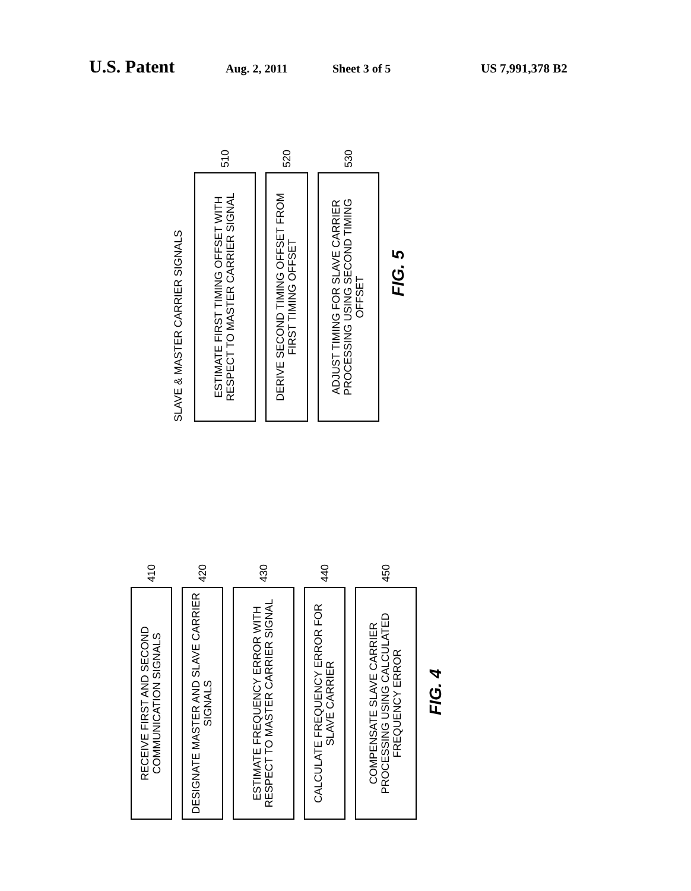U.S. Patent Aug. 2, 2011 Sheet 3 of 5 US 7,991,378 B2
SLAVE & MASTER CARRIER SIGNALS
ESTIMATE FIRST TIMING OFFSET WITH RESPECT TO MASTER CARRIER SIGNAL
510
DERIVE SECOND TIMING OFFSET FROM FIRST TIMING OFFSET
520
ADJUST TIMING FOR SLAVE CARRIER PROCESSING USING SECOND TIMING OFFSET
530
FIG. 5
RECEIVE FIRST AND SECOND COMMUNICATION SIGNALS
410
DESIGNATE MASTER AND SLAVE CARRIER SIGNALS
420
ESTIMATE FREQUENCY ERROR WITH RESPECT TO MASTER CARRIER SIGNAL
430
CALCULATE FREQUENCY ERROR FOR SLAVE CARRIER
440
COMPENSATE SLAVE CARRIER PROCESSING USING CALCULATED FREQUENCY ERROR
450
FIG. 4